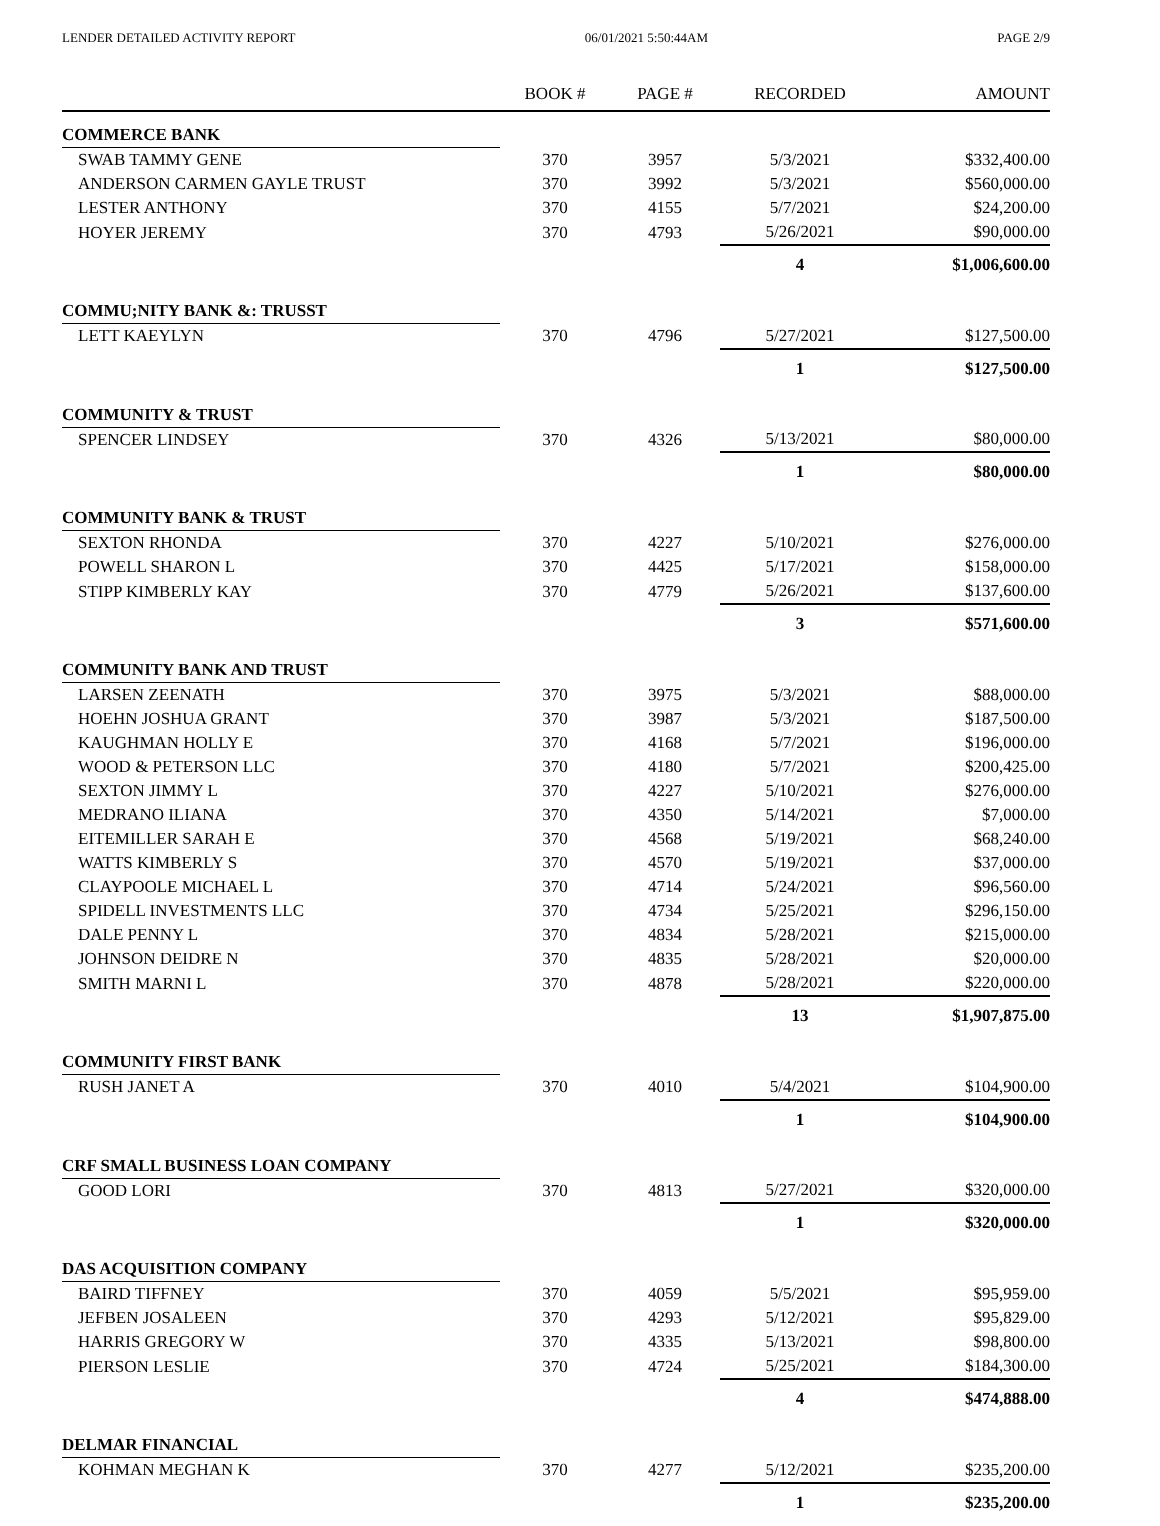LENDER DETAILED ACTIVITY REPORT 06/01/2021 5:50:44AM PAGE 2/9
| | BOOK # | PAGE # | RECORDED | AMOUNT |
| --- | --- | --- | --- | --- |
| COMMERCE BANK | | | | |
| SWAB TAMMY GENE | 370 | 3957 | 5/3/2021 | $332,400.00 |
| ANDERSON CARMEN GAYLE TRUST | 370 | 3992 | 5/3/2021 | $560,000.00 |
| LESTER ANTHONY | 370 | 4155 | 5/7/2021 | $24,200.00 |
| HOYER JEREMY | 370 | 4793 | 5/26/2021 | $90,000.00 |
| | | | 4 | $1,006,600.00 |
| COMMU;NITY BANK &: TRUSST | | | | |
| LETT KAEYLYN | 370 | 4796 | 5/27/2021 | $127,500.00 |
| | | | 1 | $127,500.00 |
| COMMUNITY & TRUST | | | | |
| SPENCER LINDSEY | 370 | 4326 | 5/13/2021 | $80,000.00 |
| | | | 1 | $80,000.00 |
| COMMUNITY BANK & TRUST | | | | |
| SEXTON RHONDA | 370 | 4227 | 5/10/2021 | $276,000.00 |
| POWELL SHARON L | 370 | 4425 | 5/17/2021 | $158,000.00 |
| STIPP KIMBERLY KAY | 370 | 4779 | 5/26/2021 | $137,600.00 |
| | | | 3 | $571,600.00 |
| COMMUNITY BANK AND TRUST | | | | |
| LARSEN ZEENATH | 370 | 3975 | 5/3/2021 | $88,000.00 |
| HOEHN JOSHUA GRANT | 370 | 3987 | 5/3/2021 | $187,500.00 |
| KAUGHMAN HOLLY E | 370 | 4168 | 5/7/2021 | $196,000.00 |
| WOOD & PETERSON LLC | 370 | 4180 | 5/7/2021 | $200,425.00 |
| SEXTON JIMMY L | 370 | 4227 | 5/10/2021 | $276,000.00 |
| MEDRANO ILIANA | 370 | 4350 | 5/14/2021 | $7,000.00 |
| EITEMILLER SARAH E | 370 | 4568 | 5/19/2021 | $68,240.00 |
| WATTS KIMBERLY S | 370 | 4570 | 5/19/2021 | $37,000.00 |
| CLAYPOOLE MICHAEL L | 370 | 4714 | 5/24/2021 | $96,560.00 |
| SPIDELL INVESTMENTS LLC | 370 | 4734 | 5/25/2021 | $296,150.00 |
| DALE PENNY L | 370 | 4834 | 5/28/2021 | $215,000.00 |
| JOHNSON DEIDRE N | 370 | 4835 | 5/28/2021 | $20,000.00 |
| SMITH MARNI L | 370 | 4878 | 5/28/2021 | $220,000.00 |
| | | | 13 | $1,907,875.00 |
| COMMUNITY FIRST BANK | | | | |
| RUSH JANET A | 370 | 4010 | 5/4/2021 | $104,900.00 |
| | | | 1 | $104,900.00 |
| CRF SMALL BUSINESS LOAN COMPANY | | | | |
| GOOD LORI | 370 | 4813 | 5/27/2021 | $320,000.00 |
| | | | 1 | $320,000.00 |
| DAS ACQUISITION COMPANY | | | | |
| BAIRD TIFFNEY | 370 | 4059 | 5/5/2021 | $95,959.00 |
| JEFBEN JOSALEEN | 370 | 4293 | 5/12/2021 | $95,829.00 |
| HARRIS GREGORY W | 370 | 4335 | 5/13/2021 | $98,800.00 |
| PIERSON LESLIE | 370 | 4724 | 5/25/2021 | $184,300.00 |
| | | | 4 | $474,888.00 |
| DELMAR FINANCIAL | | | | |
| KOHMAN MEGHAN K | 370 | 4277 | 5/12/2021 | $235,200.00 |
| | | | 1 | $235,200.00 |